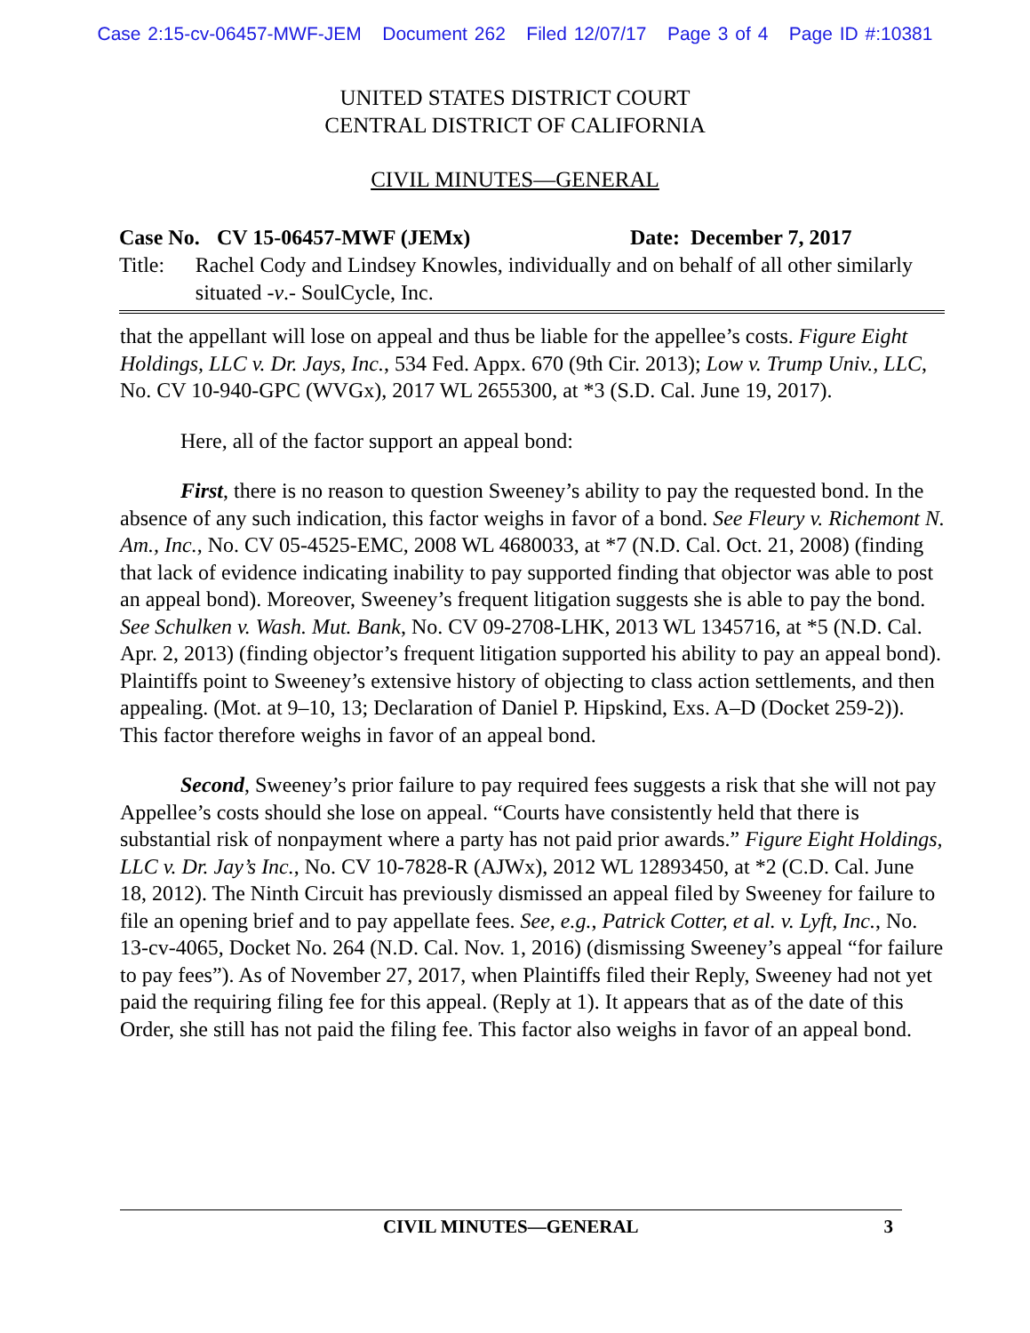Case 2:15-cv-06457-MWF-JEM Document 262 Filed 12/07/17 Page 3 of 4 Page ID #:10381
UNITED STATES DISTRICT COURT
CENTRAL DISTRICT OF CALIFORNIA
CIVIL MINUTES—GENERAL
Case No. CV 15-06457-MWF (JEMx) Date: December 7, 2017
Title: Rachel Cody and Lindsey Knowles, individually and on behalf of all other similarly situated -v.- SoulCycle, Inc.
that the appellant will lose on appeal and thus be liable for the appellee’s costs. Figure Eight Holdings, LLC v. Dr. Jays, Inc., 534 Fed. Appx. 670 (9th Cir. 2013); Low v. Trump Univ., LLC, No. CV 10-940-GPC (WVGx), 2017 WL 2655300, at *3 (S.D. Cal. June 19, 2017).
Here, all of the factor support an appeal bond:
First, there is no reason to question Sweeney’s ability to pay the requested bond. In the absence of any such indication, this factor weighs in favor of a bond. See Fleury v. Richemont N. Am., Inc., No. CV 05-4525-EMC, 2008 WL 4680033, at *7 (N.D. Cal. Oct. 21, 2008) (finding that lack of evidence indicating inability to pay supported finding that objector was able to post an appeal bond). Moreover, Sweeney’s frequent litigation suggests she is able to pay the bond. See Schulken v. Wash. Mut. Bank, No. CV 09-2708-LHK, 2013 WL 1345716, at *5 (N.D. Cal. Apr. 2, 2013) (finding objector’s frequent litigation supported his ability to pay an appeal bond). Plaintiffs point to Sweeney’s extensive history of objecting to class action settlements, and then appealing. (Mot. at 9–10, 13; Declaration of Daniel P. Hipskind, Exs. A–D (Docket 259-2)). This factor therefore weighs in favor of an appeal bond.
Second, Sweeney’s prior failure to pay required fees suggests a risk that she will not pay Appellee’s costs should she lose on appeal. “Courts have consistently held that there is substantial risk of nonpayment where a party has not paid prior awards.” Figure Eight Holdings, LLC v. Dr. Jay’s Inc., No. CV 10-7828-R (AJWx), 2012 WL 12893450, at *2 (C.D. Cal. June 18, 2012). The Ninth Circuit has previously dismissed an appeal filed by Sweeney for failure to file an opening brief and to pay appellate fees. See, e.g., Patrick Cotter, et al. v. Lyft, Inc., No. 13-cv-4065, Docket No. 264 (N.D. Cal. Nov. 1, 2016) (dismissing Sweeney’s appeal “for failure to pay fees”). As of November 27, 2017, when Plaintiffs filed their Reply, Sweeney had not yet paid the requiring filing fee for this appeal. (Reply at 1). It appears that as of the date of this Order, she still has not paid the filing fee. This factor also weighs in favor of an appeal bond.
CIVIL MINUTES—GENERAL 3